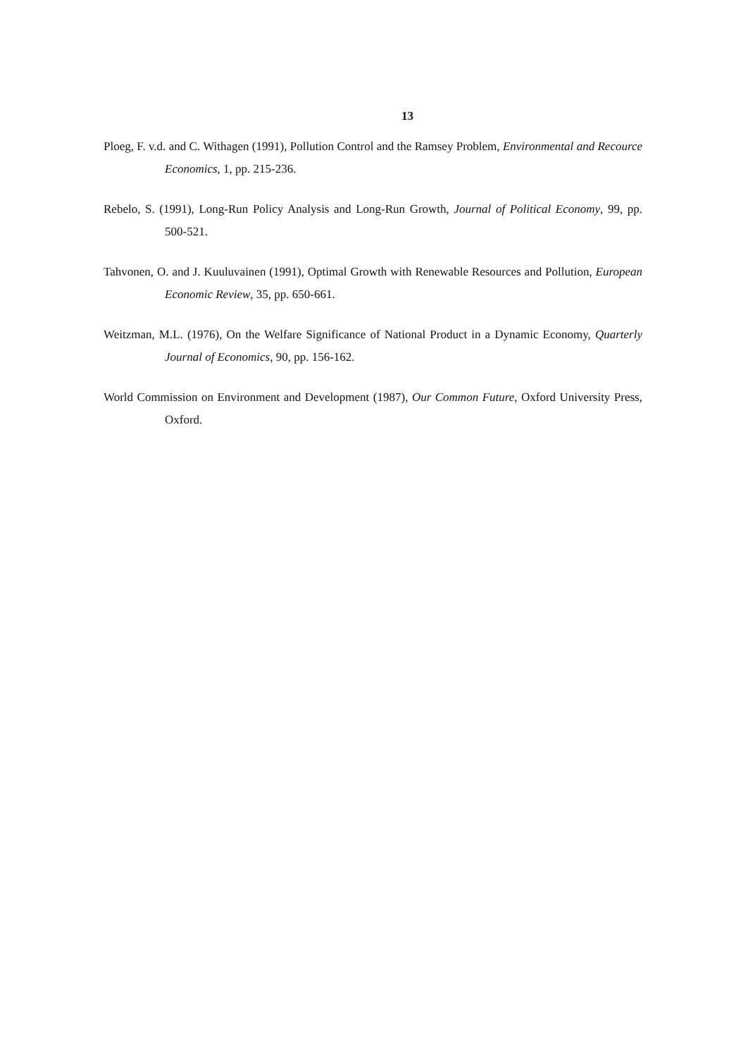13
Ploeg, F. v.d. and C. Withagen (1991), Pollution Control and the Ramsey Problem, Environmental and Recource Economics, 1, pp. 215-236.
Rebelo, S. (1991), Long-Run Policy Analysis and Long-Run Growth, Journal of Political Economy, 99, pp. 500-521.
Tahvonen, O. and J. Kuuluvainen (1991), Optimal Growth with Renewable Resources and Pollution, European Economic Review, 35, pp. 650-661.
Weitzman, M.L. (1976), On the Welfare Significance of National Product in a Dynamic Economy, Quarterly Journal of Economics, 90, pp. 156-162.
World Commission on Environment and Development (1987), Our Common Future, Oxford University Press, Oxford.